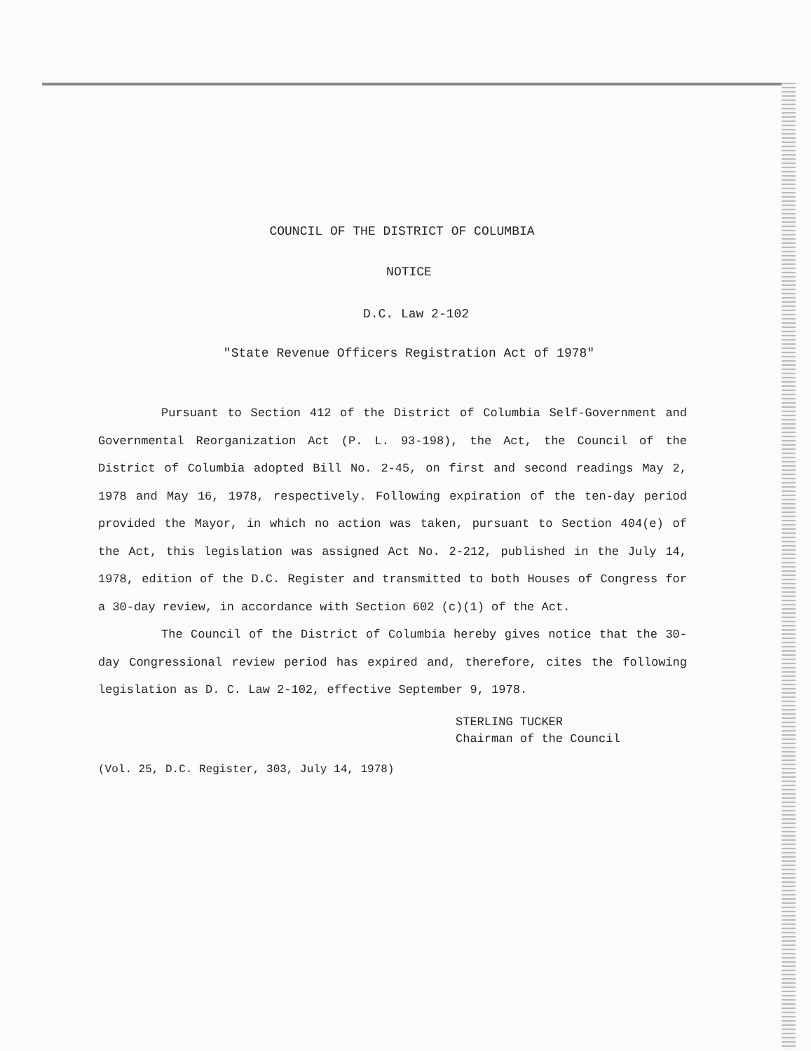COUNCIL OF THE DISTRICT OF COLUMBIA
NOTICE
D.C. Law 2-102
"State Revenue Officers Registration Act of 1978"
Pursuant to Section 412 of the District of Columbia Self-Government and Governmental Reorganization Act (P. L. 93-198), the Act, the Council of the District of Columbia adopted Bill No. 2-45, on first and second readings May 2, 1978 and May 16, 1978, respectively. Following expiration of the ten-day period provided the Mayor, in which no action was taken, pursuant to Section 404(e) of the Act, this legislation was assigned Act No. 2-212, published in the July 14, 1978, edition of the D.C. Register and transmitted to both Houses of Congress for a 30-day review, in accordance with Section 602 (c)(1) of the Act.
The Council of the District of Columbia hereby gives notice that the 30-day Congressional review period has expired and, therefore, cites the following legislation as D. C. Law 2-102, effective September 9, 1978.
STERLING TUCKER
Chairman of the Council
(Vol. 25, D.C. Register, 303, July 14, 1978)